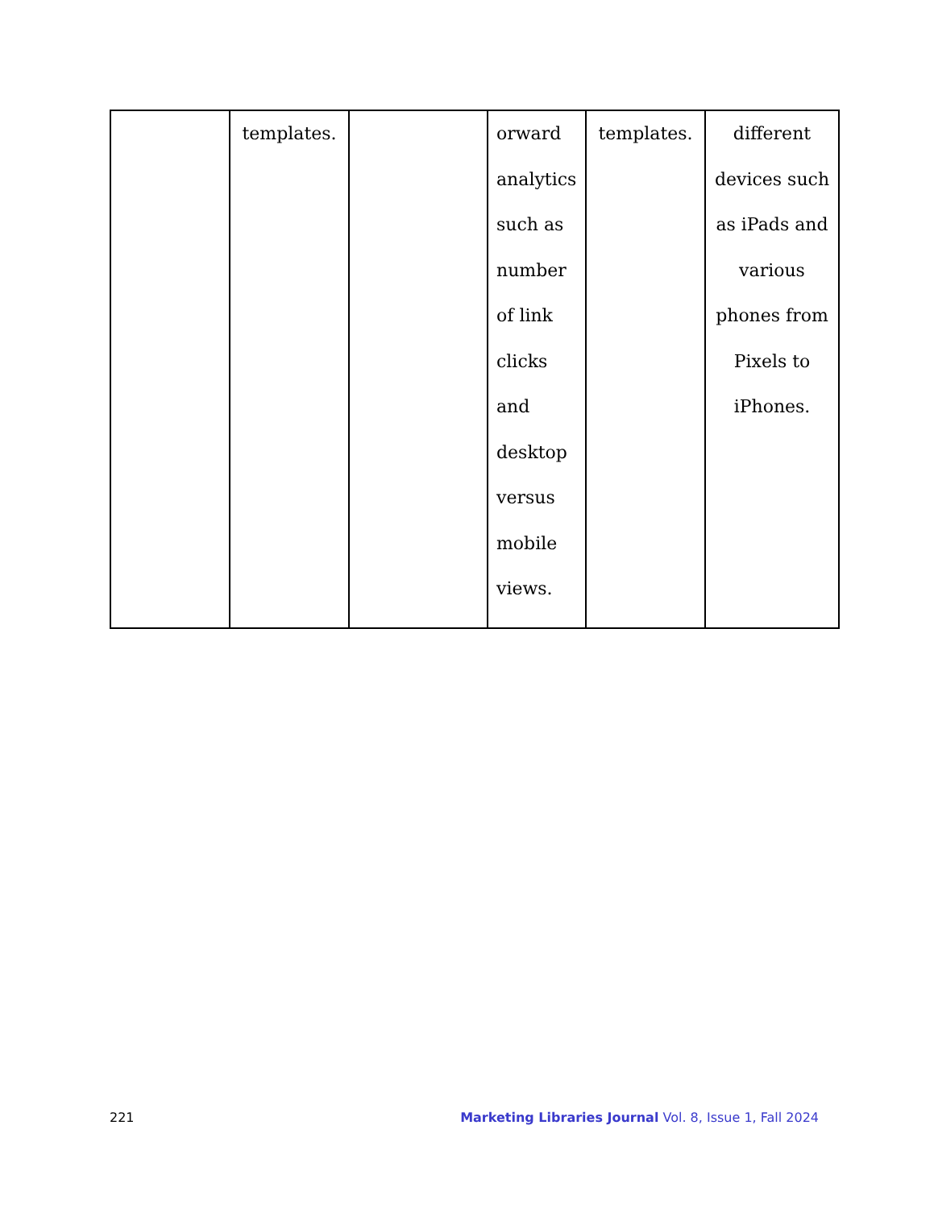| | templates. | | orward analytics such as number of link clicks and desktop versus mobile views. | templates. | different devices such as iPads and various phones from Pixels to iPhones. |
221 Marketing Libraries Journal Vol. 8, Issue 1, Fall 2024